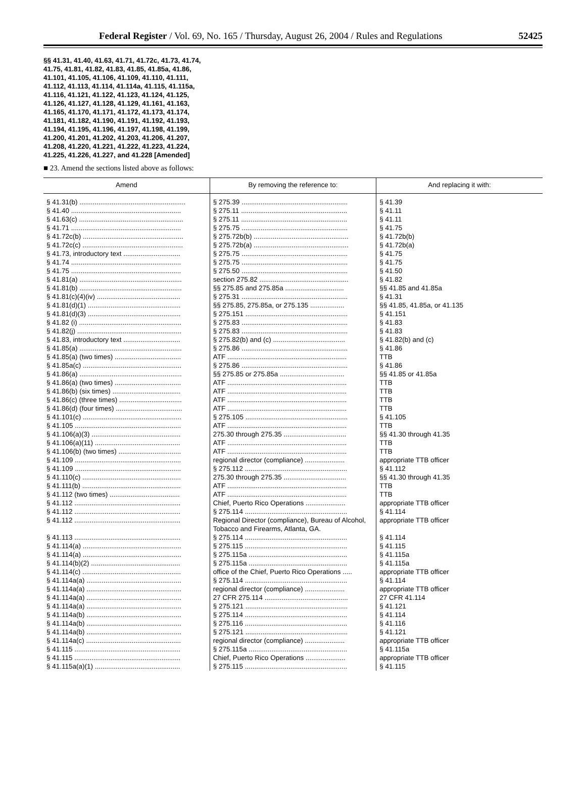Federal Register / Vol. 69, No. 165 / Thursday, August 26, 2004 / Rules and Regulations 52425
§§ 41.31, 41.40, 41.63, 41.71, 41.72c, 41.73, 41.74, 41.75, 41.81, 41.82, 41.83, 41.85, 41.85a, 41.86, 41.101, 41.105, 41.106, 41.109, 41.110, 41.111, 41.112, 41.113, 41.114, 41.114a, 41.115, 41.115a, 41.116, 41.121, 41.122, 41.123, 41.124, 41.125, 41.126, 41.127, 41.128, 41.129, 41.161, 41.163, 41.165, 41.170, 41.171, 41.172, 41.173, 41.174, 41.181, 41.182, 41.190, 41.191, 41.192, 41.193, 41.194, 41.195, 41.196, 41.197, 41.198, 41.199, 41.200, 41.201, 41.202, 41.203, 41.206, 41.207, 41.208, 41.220, 41.221, 41.222, 41.223, 41.224, 41.225, 41.226, 41.227, and 41.228 [Amended]
■ 23. Amend the sections listed above as follows:
| Amend | By removing the reference to: | And replacing it with: |
| --- | --- | --- |
| § 41.31(b) ........................................................ | § 275.39 ........................................................ | § 41.39 |
| § 41.40 .......................................................... | § 275.11 ........................................................ | § 41.11 |
| § 41.63(c) ....................................................... | § 275.11 ........................................................ | § 41.11 |
| § 41.71 .......................................................... | § 275.75 ........................................................ | § 41.75 |
| § 41.72c(b) ..................................................... | § 275.72b(b) .................................................. | § 41.72b(b) |
| § 41.72c(c) ..................................................... | § 275.72b(a) .................................................. | § 41.72b(a) |
| § 41.73, introductory text .............................. | § 275.75 ........................................................ | § 41.75 |
| § 41.74 .......................................................... | § 275.75 ........................................................ | § 41.75 |
| § 41.75 .......................................................... | § 275.50 ........................................................ | § 41.50 |
| § 41.81(a) ...................................................... | section 275.82 ............................................... | § 41.82 |
| § 41.81(b) ...................................................... | §§ 275.85 and 275.85a ............................... | §§ 41.85 and 41.85a |
| § 41.81(c)(4)(iv) ............................................ | § 275.31 ........................................................ | § 41.31 |
| § 41.81(d)(1) ................................................. | §§ 275.85, 275.85a, or 275.135 .................. | §§ 41.85, 41.85a, or 41.135 |
| § 41.81(d)(3) ................................................. | § 275.151 ...................................................... | § 41.151 |
| § 41.82 (i) ...................................................... | § 275.83 ........................................................ | § 41.83 |
| § 41.82(j) ....................................................... | § 275.83 ........................................................ | § 41.83 |
| § 41.83, introductory text .............................. | § 275.82(b) and (c) ...................................... | § 41.82(b) and (c) |
| § 41.85(a) ...................................................... | § 275.86 ........................................................ | § 41.86 |
| § 41.85(a) (two times) ................................... | ATF ............................................................... | TTB |
| § 41.85a(c) .................................................... | § 275.86 ........................................................ | § 41.86 |
| § 41.86(a) ...................................................... | §§ 275.85 or 275.85a .................................. | §§ 41.85 or 41.85a |
| § 41.86(a) (two times) ................................... | ATF ............................................................... | TTB |
| § 41.86(b) (six times) .................................... | ATF ............................................................... | TTB |
| § 41.86(c) (three times) ................................. | ATF ............................................................... | TTB |
| § 41.86(d) (four times) ................................... | ATF ............................................................... | TTB |
| § 41.101(c) .................................................... | § 275.105 ...................................................... | § 41.105 |
| § 41.105 ........................................................ | ATF ............................................................... | TTB |
| § 41.106(a)(3) ............................................... | 275.30 through 275.35 ................................. | §§ 41.30 through 41.35 |
| § 41.106(a)(11) ............................................. | ATF ............................................................... | TTB |
| § 41.106(b) (two times) ................................. | ATF ............................................................... | TTB |
| § 41.109 ........................................................ | regional director (compliance) ..................... | appropriate TTB officer |
| § 41.109 ........................................................ | § 275.112 ...................................................... | § 41.112 |
| § 41.110(c) .................................................... | 275.30 through 275.35 ................................. | §§ 41.30 through 41.35 |
| § 41.111(b) .................................................... | ATF ............................................................... | TTB |
| § 41.112 (two times) ..................................... | ATF ............................................................... | TTB |
| § 41.112 ........................................................ | Chief, Puerto Rico Operations ..................... | appropriate TTB officer |
| § 41.112 ........................................................ | § 275.114 ...................................................... | § 41.114 |
| § 41.112 ........................................................ | Regional Director (compliance), Bureau of Alcohol, Tobacco and Firearms, Atlanta, GA. | appropriate TTB officer |
| § 41.113 ........................................................ | § 275.114 ...................................................... | § 41.114 |
| § 41.114(a) .................................................... | § 275.115 ...................................................... | § 41.115 |
| § 41.114(a) .................................................... | § 275.115a .................................................... | § 41.115a |
| § 41.114(b)(2) ............................................... | § 275.115a .................................................... | § 41.115a |
| § 41.114(c) .................................................... | office of the Chief, Puerto Rico Operations ..... | appropriate TTB officer |
| § 41.114a(a) .................................................. | § 275.114 ...................................................... | § 41.114 |
| § 41.114a(a) .................................................. | regional director (compliance) ..................... | appropriate TTB officer |
| § 41.114a(a) .................................................. | 27 CFR 275.114 ............................................ | 27 CFR 41.114 |
| § 41.114a(a) .................................................. | § 275.121 ...................................................... | § 41.121 |
| § 41.114a(b) .................................................. | § 275.114 ...................................................... | § 41.114 |
| § 41.114a(b) .................................................. | § 275.116 ...................................................... | § 41.116 |
| § 41.114a(b) .................................................. | § 275.121 ...................................................... | § 41.121 |
| § 41.114a(c) .................................................. | regional director (compliance) ..................... | appropriate TTB officer |
| § 41.115 ........................................................ | § 275.115a .................................................... | § 41.115a |
| § 41.115 ........................................................ | Chief, Puerto Rico Operations ..................... | appropriate TTB officer |
| § 41.115a(a)(1) ............................................. | § 275.115 ...................................................... | § 41.115 |